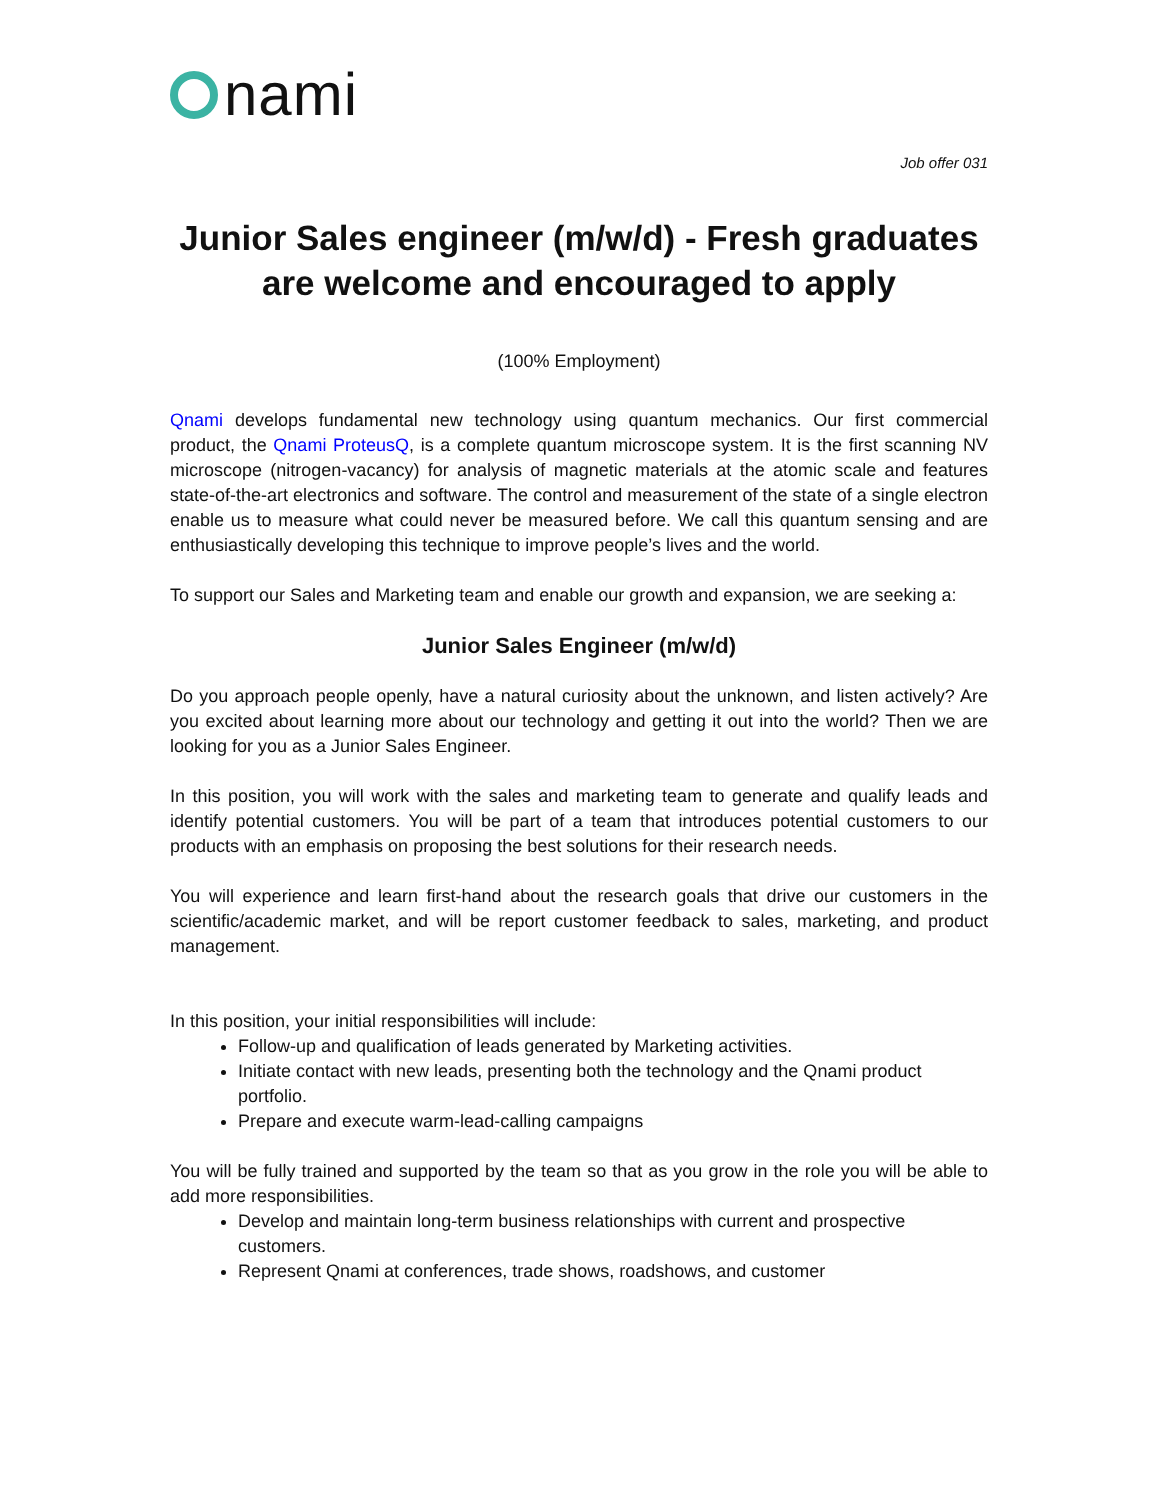nami
Job offer 031
Junior Sales engineer (m/w/d) - Fresh graduates are welcome and encouraged to apply
(100% Employment)
Qnami develops fundamental new technology using quantum mechanics. Our first commercial product, the Qnami ProteusQ, is a complete quantum microscope system. It is the first scanning NV microscope (nitrogen-vacancy) for analysis of magnetic materials at the atomic scale and features state-of-the-art electronics and software. The control and measurement of the state of a single electron enable us to measure what could never be measured before. We call this quantum sensing and are enthusiastically developing this technique to improve people’s lives and the world.
To support our Sales and Marketing team and enable our growth and expansion, we are seeking a:
Junior Sales Engineer (m/w/d)
Do you approach people openly, have a natural curiosity about the unknown, and listen actively? Are you excited about learning more about our technology and getting it out into the world? Then we are looking for you as a Junior Sales Engineer.
In this position, you will work with the sales and marketing team to generate and qualify leads and identify potential customers. You will be part of a team that introduces potential customers to our products with an emphasis on proposing the best solutions for their research needs.
You will experience and learn first-hand about the research goals that drive our customers in the scientific/academic market, and will be report customer feedback to sales, marketing, and product management.
In this position, your initial responsibilities will include:
Follow-up and qualification of leads generated by Marketing activities.
Initiate contact with new leads, presenting both the technology and the Qnami product portfolio.
Prepare and execute warm-lead-calling campaigns
You will be fully trained and supported by the team so that as you grow in the role you will be able to add more responsibilities.
Develop and maintain long-term business relationships with current and prospective customers.
Represent Qnami at conferences, trade shows, roadshows, and customer